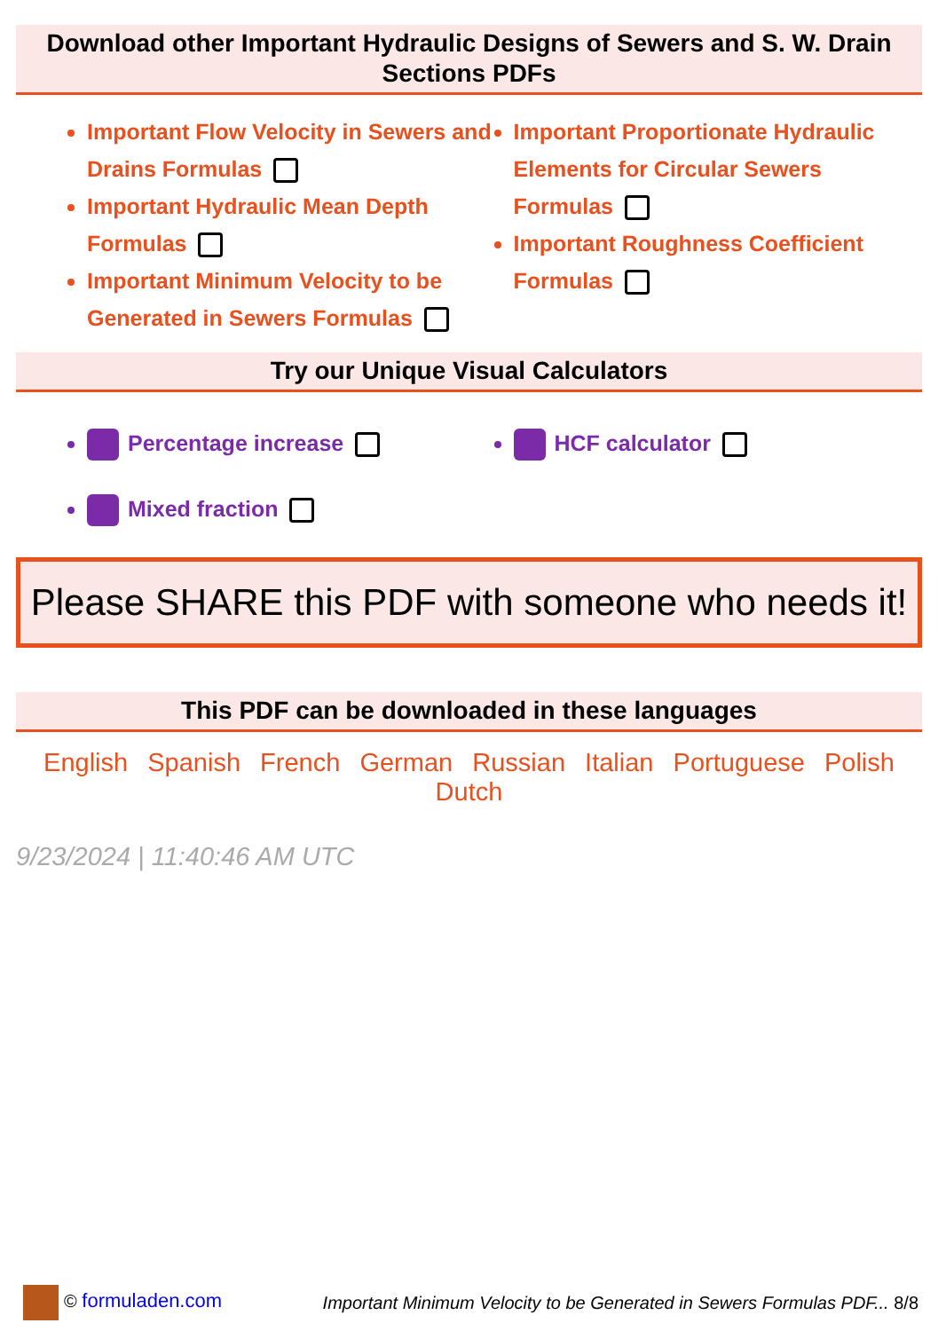Download other Important Hydraulic Designs of Sewers and S. W. Drain Sections PDFs
Important Flow Velocity in Sewers and Drains Formulas
Important Hydraulic Mean Depth Formulas
Important Minimum Velocity to be Generated in Sewers Formulas
Important Proportionate Hydraulic Elements for Circular Sewers Formulas
Important Roughness Coefficient Formulas
Try our Unique Visual Calculators
Percentage increase
Mixed fraction
HCF calculator
Please SHARE this PDF with someone who needs it!
This PDF can be downloaded in these languages
English Spanish French German Russian Italian Portuguese Polish Dutch
9/23/2024 | 11:40:46 AM UTC
© formuladen.com
Important Minimum Velocity to be Generated in Sewers Formulas PDF... 8/8